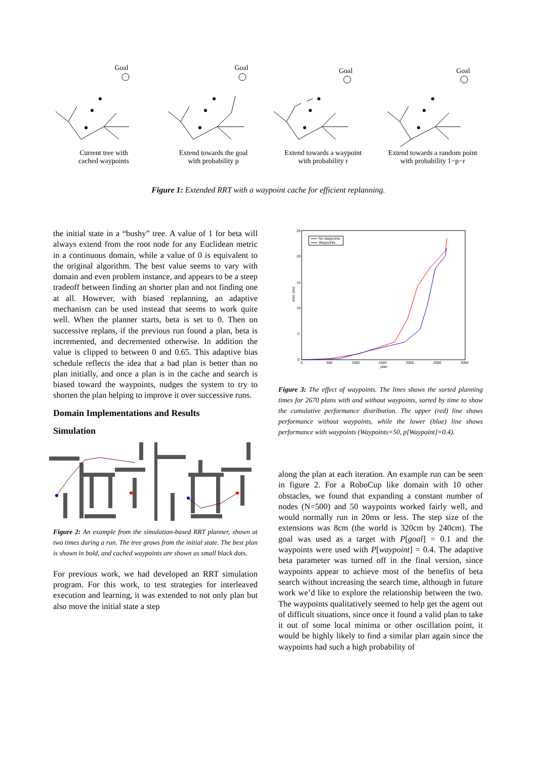Goal
Current tree with
cached waypoints
Goal
Extend towards the goal
with probability p
Goal
Extend towards a waypoint
with probability r
Goal
Extend towards a random point
with probability 1−p−r
Figure 1: Extended RRT with a waypoint cache for efficient replanning.
the initial state in a “bushy” tree. A value of 1 for beta will always extend from the root node for any Euclidean metric in a continuous domain, while a value of 0 is equivalent to the original algorithm. The best value seems to vary with domain and even problem instance, and appears to be a steep tradeoff between finding an shorter plan and not finding one at all. However, with biased replanning, an adaptive mechanism can be used instead that seems to work quite well. When the planner starts, beta is set to 0. Then on successive replans, if the previous run found a plan, beta is incremented, and decremented otherwise. In addition the value is clipped to between 0 and 0.65. This adaptive bias schedule reflects the idea that a bad plan is better than no plan initially, and once a plan is in the cache and search is biased toward the waypoints, nudges the system to try to shorten the plan helping to improve it over successive runs.
Domain Implementations and Results
Simulation
Figure 2: An example from the simulation-based RRT planner, shown at two times during a run. The tree grows from the initial state. The best plan is shown in bold, and cached waypoints are shown as small black dots.
For previous work, we had developed an RRT simulation program. For this work, to test strategies for interleaved execution and learning, it was extended to not only plan but also move the initial state a step
No waypoints
Waypoints
25
20
15
10
5
0
0
500
1000
1500
2000
2500
3000
plan
time (ms)
Figure 3: The effect of waypoints. The lines shows the sorted planning times for 2670 plans with and without waypoints, sorted by time to show the cumulative performance distribution. The upper (red) line shows performance without waypoints, while the lower (blue) line shows performance with waypoints (Waypoints=50, p[Waypoint]=0.4).
along the plan at each iteration. An example run can be seen in figure 2. For a RoboCup like domain with 10 other obstacles, we found that expanding a constant number of nodes (N=500) and 50 waypoints worked fairly well, and would normally run in 20ms or less. The step size of the extensions was 8cm (the world is 320cm by 240cm). The goal was used as a target with P[goal] = 0.1 and the waypoints were used with P[waypoint] = 0.4. The adaptive beta parameter was turned off in the final version, since waypoints appear to achieve most of the benefits of beta search without increasing the search time, although in future work we’d like to explore the relationship between the two. The waypoints qualitatively seemed to help get the agent out of difficult situations, since once it found a valid plan to take it out of some local minima or other oscillation point, it would be highly likely to find a similar plan again since the waypoints had such a high probability of